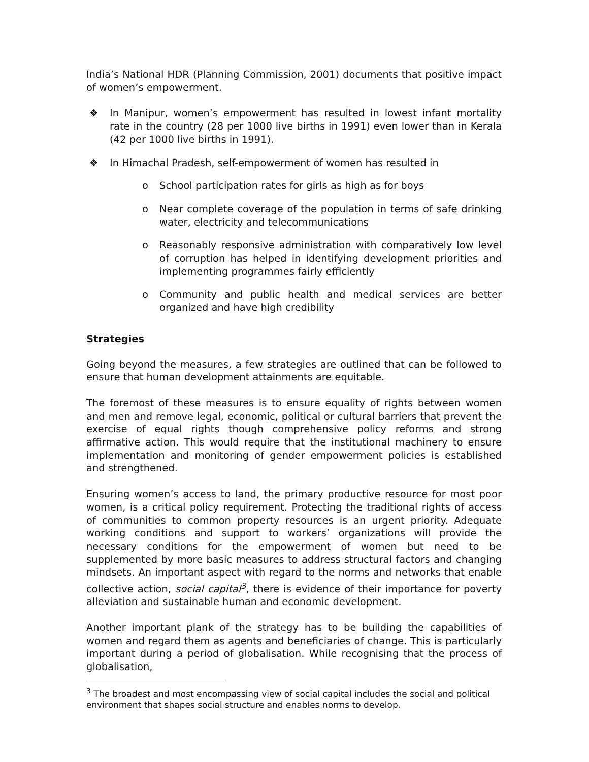India’s National HDR (Planning Commission, 2001) documents that positive impact of women’s empowerment.
❖ In Manipur, women’s empowerment has resulted in lowest infant mortality rate in the country (28 per 1000 live births in 1991) even lower than in Kerala (42 per 1000 live births in 1991).
❖ In Himachal Pradesh, self-empowerment of women has resulted in
o School participation rates for girls as high as for boys
o Near complete coverage of the population in terms of safe drinking water, electricity and telecommunications
o Reasonably responsive administration with comparatively low level of corruption has helped in identifying development priorities and implementing programmes fairly efficiently
o Community and public health and medical services are better organized and have high credibility
Strategies
Going beyond the measures, a few strategies are outlined that can be followed to ensure that human development attainments are equitable.
The foremost of these measures is to ensure equality of rights between women and men and remove legal, economic, political or cultural barriers that prevent the exercise of equal rights though comprehensive policy reforms and strong affirmative action. This would require that the institutional machinery to ensure implementation and monitoring of gender empowerment policies is established and strengthened.
Ensuring women’s access to land, the primary productive resource for most poor women, is a critical policy requirement. Protecting the traditional rights of access of communities to common property resources is an urgent priority. Adequate working conditions and support to workers’ organizations will provide the necessary conditions for the empowerment of women but need to be supplemented by more basic measures to address structural factors and changing mindsets. An important aspect with regard to the norms and networks that enable collective action, social capital<sup>3</sup>, there is evidence of their importance for poverty alleviation and sustainable human and economic development.
Another important plank of the strategy has to be building the capabilities of women and regard them as agents and beneficiaries of change. This is particularly important during a period of globalisation. While recognising that the process of globalisation,
<sup>3</sup> The broadest and most encompassing view of social capital includes the social and political environment that shapes social structure and enables norms to develop.